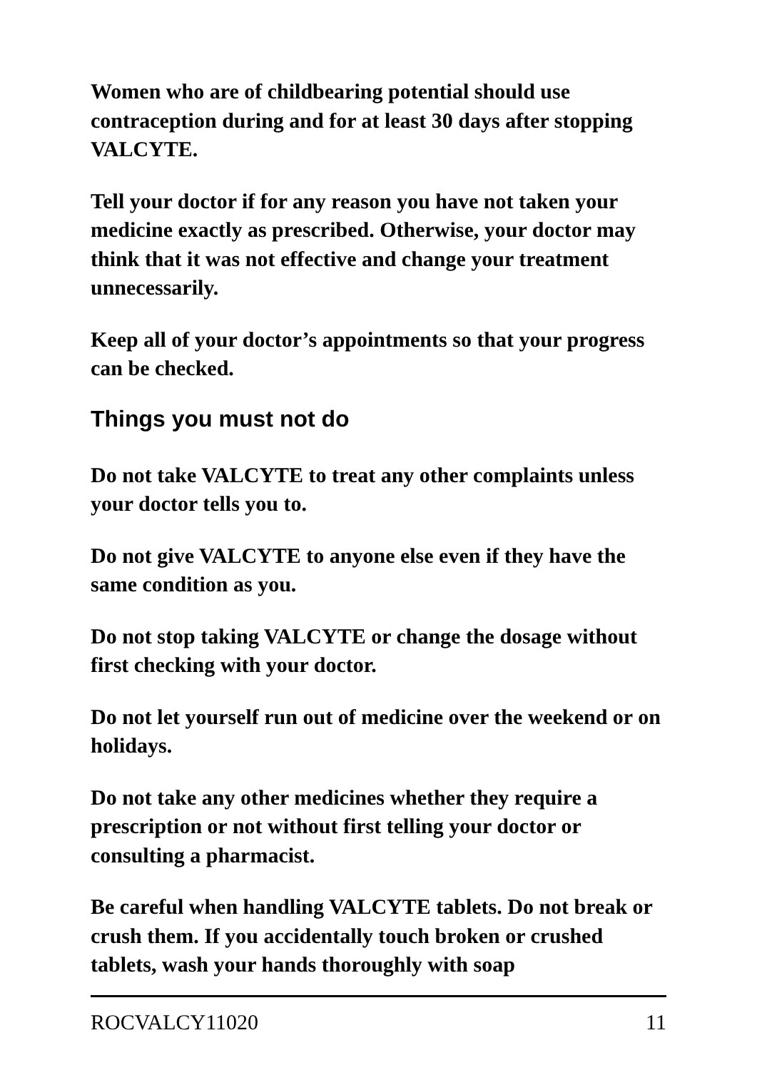Women who are of childbearing potential should use contraception during and for at least 30 days after stopping VALCYTE.
Tell your doctor if for any reason you have not taken your medicine exactly as prescribed. Otherwise, your doctor may think that it was not effective and change your treatment unnecessarily.
Keep all of your doctor’s appointments so that your progress can be checked.
Things you must not do
Do not take VALCYTE to treat any other complaints unless your doctor tells you to.
Do not give VALCYTE to anyone else even if they have the same condition as you.
Do not stop taking VALCYTE or change the dosage without first checking with your doctor.
Do not let yourself run out of medicine over the weekend or on holidays.
Do not take any other medicines whether they require a prescription or not without first telling your doctor or consulting a pharmacist.
Be careful when handling VALCYTE tablets. Do not break or crush them. If you accidentally touch broken or crushed tablets, wash your hands thoroughly with soap
ROCVALCY11020 11